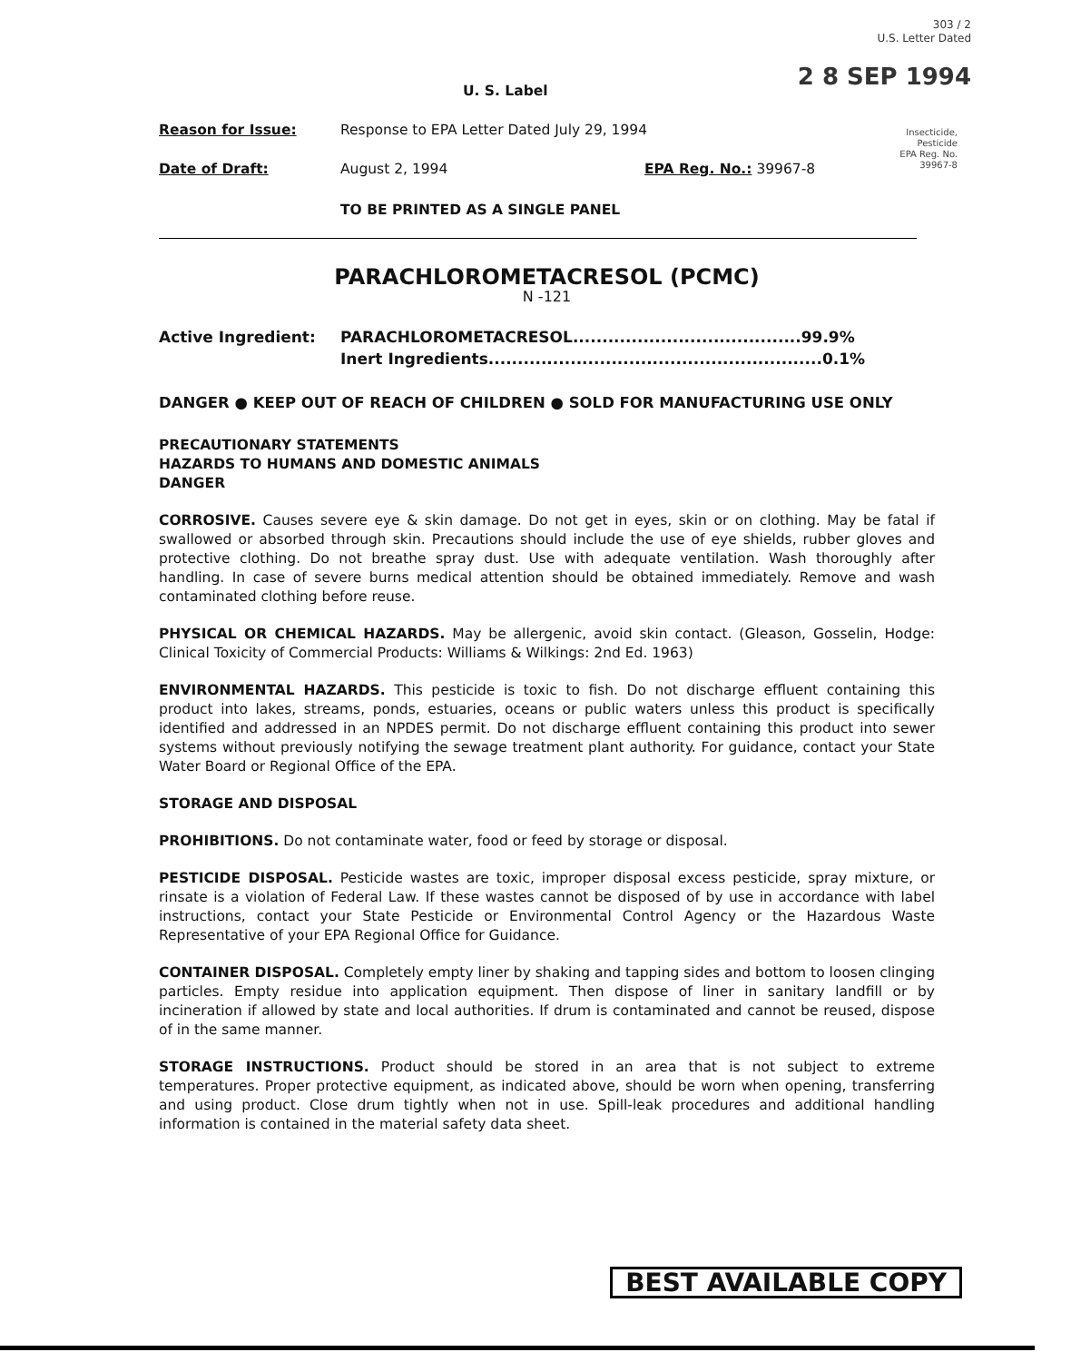303 / 2
U.S. Letter Dated
2 8 SEP 1994
Insecticide,
Pesticide
EPA Reg. No.
39967-8
U. S. Label
Reason for Issue: Response to EPA Letter Dated July 29, 1994
Date of Draft: August 2, 1994 EPA Reg. No.: 39967-8
TO BE PRINTED AS A SINGLE PANEL
PARACHLOROMETACRESOL (PCMC)
N -121
Active Ingredient: PARACHLOROMETACRESOL.......................................99.9%
Inert Ingredients.........................................................0.1%
DANGER ● KEEP OUT OF REACH OF CHILDREN ● SOLD FOR MANUFACTURING USE ONLY
PRECAUTIONARY STATEMENTS
HAZARDS TO HUMANS AND DOMESTIC ANIMALS
DANGER
CORROSIVE. Causes severe eye & skin damage. Do not get in eyes, skin or on clothing. May be fatal if swallowed or absorbed through skin. Precautions should include the use of eye shields, rubber gloves and protective clothing. Do not breathe spray dust. Use with adequate ventilation. Wash thoroughly after handling. In case of severe burns medical attention should be obtained immediately. Remove and wash contaminated clothing before reuse.
PHYSICAL OR CHEMICAL HAZARDS. May be allergenic, avoid skin contact. (Gleason, Gosselin, Hodge: Clinical Toxicity of Commercial Products: Williams & Wilkings: 2nd Ed. 1963)
ENVIRONMENTAL HAZARDS. This pesticide is toxic to fish. Do not discharge effluent containing this product into lakes, streams, ponds, estuaries, oceans or public waters unless this product is specifically identified and addressed in an NPDES permit. Do not discharge effluent containing this product into sewer systems without previously notifying the sewage treatment plant authority. For guidance, contact your State Water Board or Regional Office of the EPA.
STORAGE AND DISPOSAL
PROHIBITIONS. Do not contaminate water, food or feed by storage or disposal.
PESTICIDE DISPOSAL. Pesticide wastes are toxic, improper disposal excess pesticide, spray mixture, or rinsate is a violation of Federal Law. If these wastes cannot be disposed of by use in accordance with label instructions, contact your State Pesticide or Environmental Control Agency or the Hazardous Waste Representative of your EPA Regional Office for Guidance.
CONTAINER DISPOSAL. Completely empty liner by shaking and tapping sides and bottom to loosen clinging particles. Empty residue into application equipment. Then dispose of liner in sanitary landfill or by incineration if allowed by state and local authorities. If drum is contaminated and cannot be reused, dispose of in the same manner.
STORAGE INSTRUCTIONS. Product should be stored in an area that is not subject to extreme temperatures. Proper protective equipment, as indicated above, should be worn when opening, transferring and using product. Close drum tightly when not in use. Spill-leak procedures and additional handling information is contained in the material safety data sheet.
BEST AVAILABLE COPY